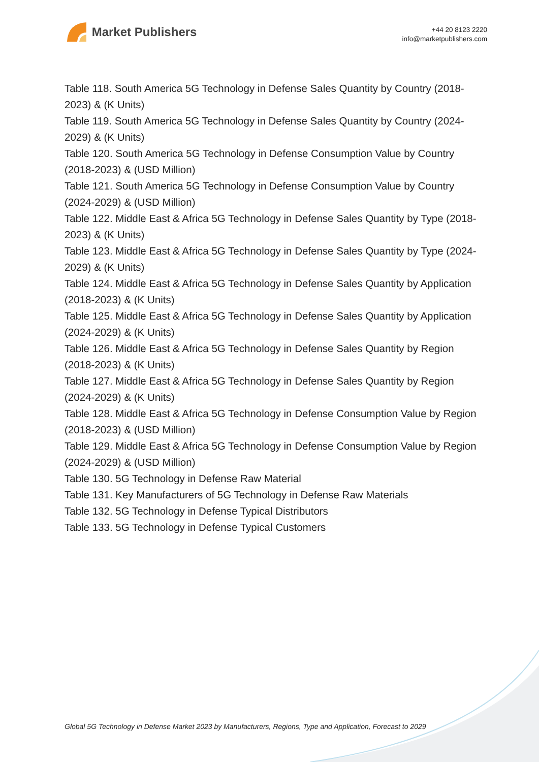Market Publishers
+44 20 8123 2220
info@marketpublishers.com
Table 118. South America 5G Technology in Defense Sales Quantity by Country (2018-2023) & (K Units)
Table 119. South America 5G Technology in Defense Sales Quantity by Country (2024-2029) & (K Units)
Table 120. South America 5G Technology in Defense Consumption Value by Country (2018-2023) & (USD Million)
Table 121. South America 5G Technology in Defense Consumption Value by Country (2024-2029) & (USD Million)
Table 122. Middle East & Africa 5G Technology in Defense Sales Quantity by Type (2018-2023) & (K Units)
Table 123. Middle East & Africa 5G Technology in Defense Sales Quantity by Type (2024-2029) & (K Units)
Table 124. Middle East & Africa 5G Technology in Defense Sales Quantity by Application (2018-2023) & (K Units)
Table 125. Middle East & Africa 5G Technology in Defense Sales Quantity by Application (2024-2029) & (K Units)
Table 126. Middle East & Africa 5G Technology in Defense Sales Quantity by Region (2018-2023) & (K Units)
Table 127. Middle East & Africa 5G Technology in Defense Sales Quantity by Region (2024-2029) & (K Units)
Table 128. Middle East & Africa 5G Technology in Defense Consumption Value by Region (2018-2023) & (USD Million)
Table 129. Middle East & Africa 5G Technology in Defense Consumption Value by Region (2024-2029) & (USD Million)
Table 130. 5G Technology in Defense Raw Material
Table 131. Key Manufacturers of 5G Technology in Defense Raw Materials
Table 132. 5G Technology in Defense Typical Distributors
Table 133. 5G Technology in Defense Typical Customers
Global 5G Technology in Defense Market 2023 by Manufacturers, Regions, Type and Application, Forecast to 2029